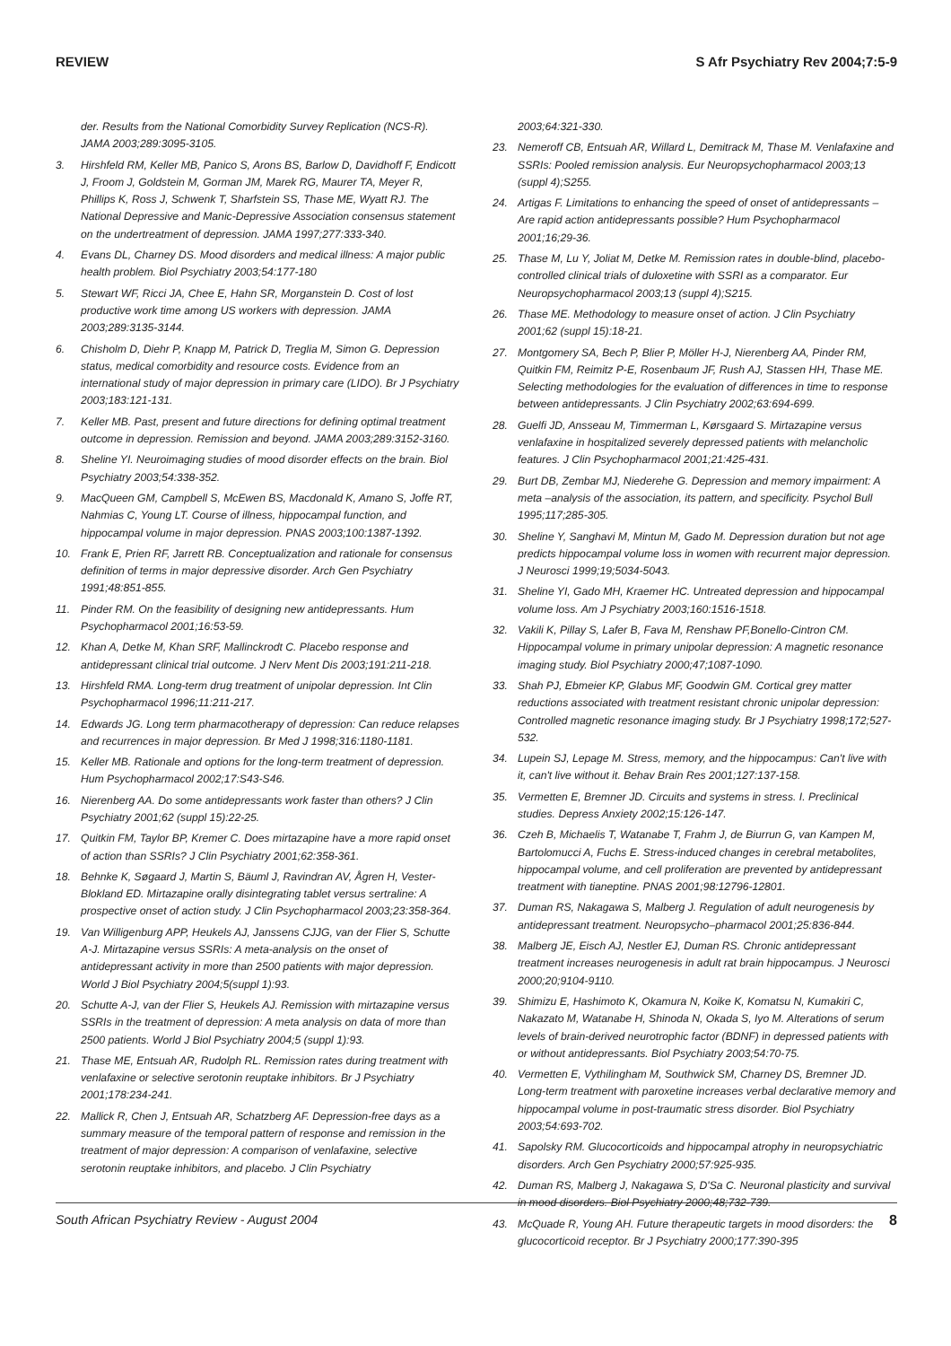REVIEW S Afr Psychiatry Rev 2004;7:5-9
der. Results from the National Comorbidity Survey Replication (NCS-R). JAMA 2003;289:3095-3105.
3. Hirshfeld RM, Keller MB, Panico S, Arons BS, Barlow D, Davidhoff F, Endicott J, Froom J, Goldstein M, Gorman JM, Marek RG, Maurer TA, Meyer R, Phillips K, Ross J, Schwenk T, Sharfstein SS, Thase ME, Wyatt RJ. The National Depressive and Manic-Depressive Association consensus statement on the undertreatment of depression. JAMA 1997;277:333-340.
4. Evans DL, Charney DS. Mood disorders and medical illness: A major public health problem. Biol Psychiatry 2003;54:177-180
5. Stewart WF, Ricci JA, Chee E, Hahn SR, Morganstein D. Cost of lost productive work time among US workers with depression. JAMA 2003;289:3135-3144.
6. Chisholm D, Diehr P, Knapp M, Patrick D, Treglia M, Simon G. Depression status, medical comorbidity and resource costs. Evidence from an international study of major depression in primary care (LIDO). Br J Psychiatry 2003;183:121-131.
7. Keller MB. Past, present and future directions for defining optimal treatment outcome in depression. Remission and beyond. JAMA 2003;289:3152-3160.
8. Sheline YI. Neuroimaging studies of mood disorder effects on the brain. Biol Psychiatry 2003;54:338-352.
9. MacQueen GM, Campbell S, McEwen BS, Macdonald K, Amano S, Joffe RT, Nahmias C, Young LT. Course of illness, hippocampal function, and hippocampal volume in major depression. PNAS 2003;100:1387-1392.
10. Frank E, Prien RF, Jarrett RB. Conceptualization and rationale for consensus definition of terms in major depressive disorder. Arch Gen Psychiatry 1991;48:851-855.
11. Pinder RM. On the feasibility of designing new antidepressants. Hum Psychopharmacol 2001;16:53-59.
12. Khan A, Detke M, Khan SRF, Mallinckrodt C. Placebo response and antidepressant clinical trial outcome. J Nerv Ment Dis 2003;191:211-218.
13. Hirshfeld RMA. Long-term drug treatment of unipolar depression. Int Clin Psychopharmacol 1996;11:211-217.
14. Edwards JG. Long term pharmacotherapy of depression: Can reduce relapses and recurrences in major depression. Br Med J 1998;316:1180-1181.
15. Keller MB. Rationale and options for the long-term treatment of depression. Hum Psychopharmacol 2002;17:S43-S46.
16. Nierenberg AA. Do some antidepressants work faster than others? J Clin Psychiatry 2001;62 (suppl 15):22-25.
17. Quitkin FM, Taylor BP, Kremer C. Does mirtazapine have a more rapid onset of action than SSRIs? J Clin Psychiatry 2001;62:358-361.
18. Behnke K, Søgaard J, Martin S, Bäuml J, Ravindran AV, Ågren H, Vester-Blokland ED. Mirtazapine orally disintegrating tablet versus sertraline: A prospective onset of action study. J Clin Psychopharmacol 2003;23:358-364.
19. Van Willigenburg APP, Heukels AJ, Janssens CJJG, van der Flier S, Schutte A-J. Mirtazapine versus SSRIs: A meta-analysis on the onset of antidepressant activity in more than 2500 patients with major depression. World J Biol Psychiatry 2004;5(suppl 1):93.
20. Schutte A-J, van der Flier S, Heukels AJ. Remission with mirtazapine versus SSRIs in the treatment of depression: A meta analysis on data of more than 2500 patients. World J Biol Psychiatry 2004;5 (suppl 1):93.
21. Thase ME, Entsuah AR, Rudolph RL. Remission rates during treatment with venlafaxine or selective serotonin reuptake inhibitors. Br J Psychiatry 2001;178:234-241.
22. Mallick R, Chen J, Entsuah AR, Schatzberg AF. Depression-free days as a summary measure of the temporal pattern of response and remission in the treatment of major depression: A comparison of venlafaxine, selective serotonin reuptake inhibitors, and placebo. J Clin Psychiatry
2003;64:321-330.
23. Nemeroff CB, Entsuah AR, Willard L, Demitrack M, Thase M. Venlafaxine and SSRIs: Pooled remission analysis. Eur Neuropsychopharmacol 2003;13 (suppl 4);S255.
24. Artigas F. Limitations to enhancing the speed of onset of antidepressants – Are rapid action antidepressants possible? Hum Psychopharmacol 2001;16;29-36.
25. Thase M, Lu Y, Joliat M, Detke M. Remission rates in double-blind, placebo-controlled clinical trials of duloxetine with SSRI as a comparator. Eur Neuropsychopharmacol 2003;13 (suppl 4);S215.
26. Thase ME. Methodology to measure onset of action. J Clin Psychiatry 2001;62 (suppl 15):18-21.
27. Montgomery SA, Bech P, Blier P, Möller H-J, Nierenberg AA, Pinder RM, Quitkin FM, Reimitz P-E, Rosenbaum JF, Rush AJ, Stassen HH, Thase ME. Selecting methodologies for the evaluation of differences in time to response between antidepressants. J Clin Psychiatry 2002;63:694-699.
28. Guelfi JD, Ansseau M, Timmerman L, Kørsgaard S. Mirtazapine versus venlafaxine in hospitalized severely depressed patients with melancholic features. J Clin Psychopharmacol 2001;21:425-431.
29. Burt DB, Zembar MJ, Niederehe G. Depression and memory impairment: A meta –analysis of the association, its pattern, and specificity. Psychol Bull 1995;117;285-305.
30. Sheline Y, Sanghavi M, Mintun M, Gado M. Depression duration but not age predicts hippocampal volume loss in women with recurrent major depression. J Neurosci 1999;19;5034-5043.
31. Sheline YI, Gado MH, Kraemer HC. Untreated depression and hippocampal volume loss. Am J Psychiatry 2003;160:1516-1518.
32. Vakili K, Pillay S, Lafer B, Fava M, Renshaw PF,Bonello-Cintron CM. Hippocampal volume in primary unipolar depression: A magnetic resonance imaging study. Biol Psychiatry 2000;47;1087-1090.
33. Shah PJ, Ebmeier KP, Glabus MF, Goodwin GM. Cortical grey matter reductions associated with treatment resistant chronic unipolar depression: Controlled magnetic resonance imaging study. Br J Psychiatry 1998;172;527-532.
34. Lupein SJ, Lepage M. Stress, memory, and the hippocampus: Can't live with it, can't live without it. Behav Brain Res 2001;127:137-158.
35. Vermetten E, Bremner JD. Circuits and systems in stress. I. Preclinical studies. Depress Anxiety 2002;15:126-147.
36. Czeh B, Michaelis T, Watanabe T, Frahm J, de Biurrun G, van Kampen M, Bartolomucci A, Fuchs E. Stress-induced changes in cerebral metabolites, hippocampal volume, and cell proliferation are prevented by antidepressant treatment with tianeptine. PNAS 2001;98:12796-12801.
37. Duman RS, Nakagawa S, Malberg J. Regulation of adult neurogenesis by antidepressant treatment. Neuropsycho–pharmacol 2001;25:836-844.
38. Malberg JE, Eisch AJ, Nestler EJ, Duman RS. Chronic antidepressant treatment increases neurogenesis in adult rat brain hippocampus. J Neurosci 2000;20;9104-9110.
39. Shimizu E, Hashimoto K, Okamura N, Koike K, Komatsu N, Kumakiri C, Nakazato M, Watanabe H, Shinoda N, Okada S, Iyo M. Alterations of serum levels of brain-derived neurotrophic factor (BDNF) in depressed patients with or without antidepressants. Biol Psychiatry 2003;54:70-75.
40. Vermetten E, Vythilingham M, Southwick SM, Charney DS, Bremner JD. Long-term treatment with paroxetine increases verbal declarative memory and hippocampal volume in post-traumatic stress disorder. Biol Psychiatry 2003;54:693-702.
41. Sapolsky RM. Glucocorticoids and hippocampal atrophy in neuropsychiatric disorders. Arch Gen Psychiatry 2000;57:925-935.
42. Duman RS, Malberg J, Nakagawa S, D'Sa C. Neuronal plasticity and survival in mood disorders. Biol Psychiatry 2000;48;732-739.
43. McQuade R, Young AH. Future therapeutic targets in mood disorders: the glucocorticoid receptor. Br J Psychiatry 2000;177:390-395
South African Psychiatry Review - August 2004 8